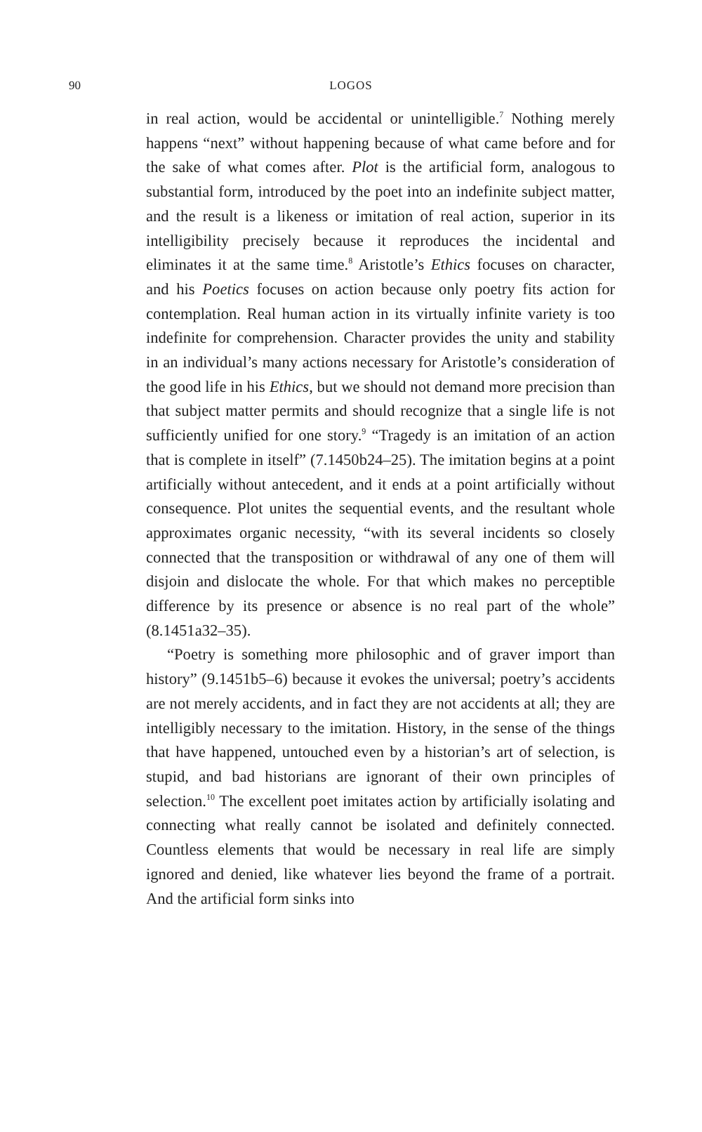90 LOGOS
in real action, would be accidental or unintelligible.<sup>7</sup> Nothing merely happens “next” without happening because of what came before and for the sake of what comes after. Plot is the artificial form, analogous to substantial form, introduced by the poet into an indefinite subject matter, and the result is a likeness or imitation of real action, superior in its intelligibility precisely because it reproduces the incidental and eliminates it at the same time.<sup>8</sup> Aristotle’s Ethics focuses on character, and his Poetics focuses on action because only poetry fits action for contemplation. Real human action in its virtually infinite variety is too indefinite for comprehension. Character provides the unity and stability in an individual’s many actions necessary for Aristotle’s consideration of the good life in his Ethics, but we should not demand more precision than that subject matter permits and should recognize that a single life is not sufficiently unified for one story.<sup>9</sup> “Tragedy is an imitation of an action that is complete in itself” (7.1450b24–25). The imitation begins at a point artificially without antecedent, and it ends at a point artificially without consequence. Plot unites the sequential events, and the resultant whole approximates organic necessity, “with its several incidents so closely connected that the transposition or withdrawal of any one of them will disjoin and dislocate the whole. For that which makes no perceptible difference by its presence or absence is no real part of the whole” (8.1451a32–35).
“Poetry is something more philosophic and of graver import than history” (9.1451b5–6) because it evokes the universal; poetry’s accidents are not merely accidents, and in fact they are not accidents at all; they are intelligibly necessary to the imitation. History, in the sense of the things that have happened, untouched even by a historian’s art of selection, is stupid, and bad historians are ignorant of their own principles of selection.<sup>10</sup> The excellent poet imitates action by artificially isolating and connecting what really cannot be isolated and definitely connected. Countless elements that would be necessary in real life are simply ignored and denied, like whatever lies beyond the frame of a portrait. And the artificial form sinks into